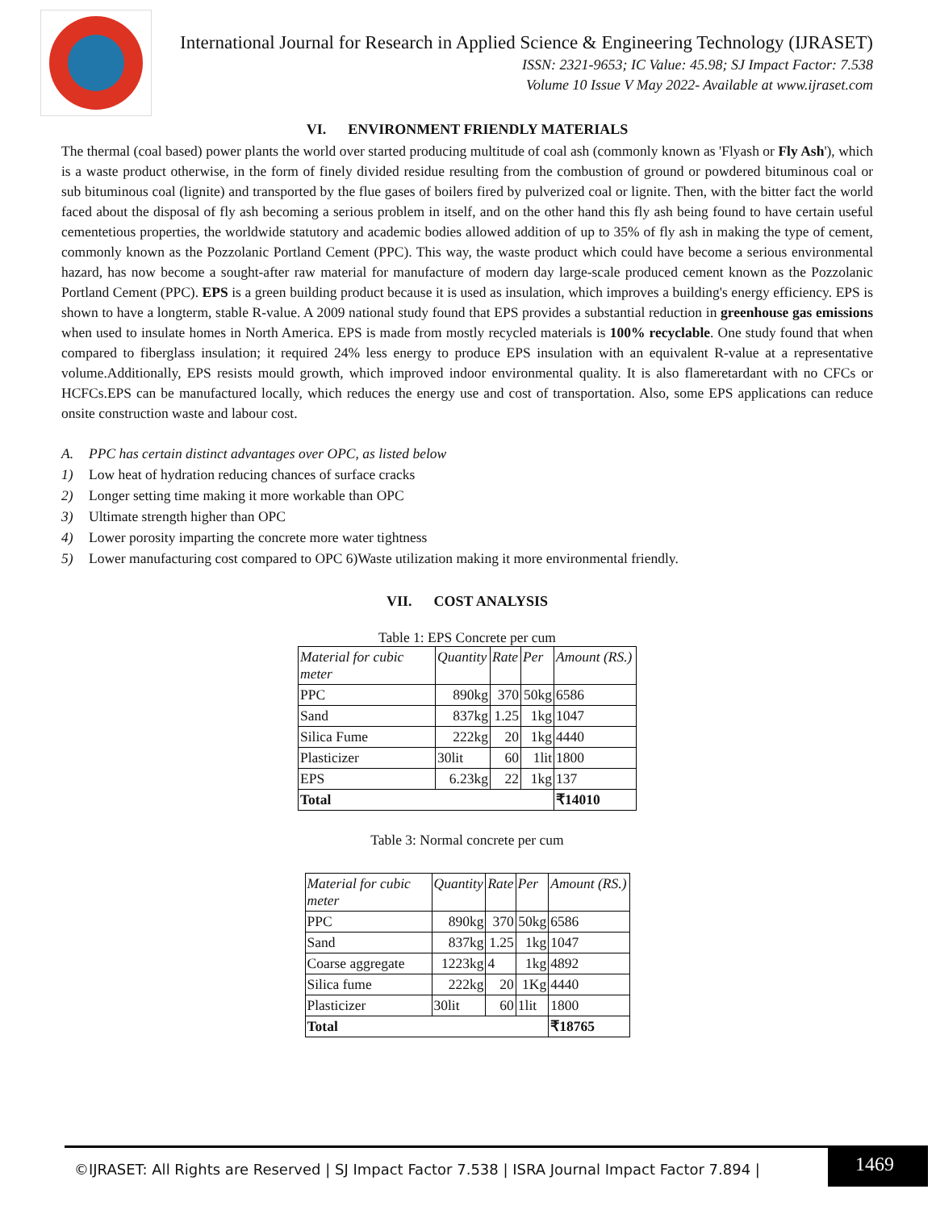International Journal for Research in Applied Science & Engineering Technology (IJRASET)
ISSN: 2321-9653; IC Value: 45.98; SJ Impact Factor: 7.538
Volume 10 Issue V May 2022- Available at www.ijraset.com
VI. ENVIRONMENT FRIENDLY MATERIALS
The thermal (coal based) power plants the world over started producing multitude of coal ash (commonly known as 'Flyash or Fly Ash'), which is a waste product otherwise, in the form of finely divided residue resulting from the combustion of ground or powdered bituminous coal or sub bituminous coal (lignite) and transported by the flue gases of boilers fired by pulverized coal or lignite. Then, with the bitter fact the world faced about the disposal of fly ash becoming a serious problem in itself, and on the other hand this fly ash being found to have certain useful cementetious properties, the worldwide statutory and academic bodies allowed addition of up to 35% of fly ash in making the type of cement, commonly known as the Pozzolanic Portland Cement (PPC). This way, the waste product which could have become a serious environmental hazard, has now become a sought-after raw material for manufacture of modern day large-scale produced cement known as the Pozzolanic Portland Cement (PPC). EPS is a green building product because it is used as insulation, which improves a building's energy efficiency. EPS is shown to have a longterm, stable R-value. A 2009 national study found that EPS provides a substantial reduction in greenhouse gas emissions when used to insulate homes in North America. EPS is made from mostly recycled materials is 100% recyclable. One study found that when compared to fiberglass insulation; it required 24% less energy to produce EPS insulation with an equivalent R-value at a representative volume.Additionally, EPS resists mould growth, which improved indoor environmental quality. It is also flameretardant with no CFCs or HCFCs.EPS can be manufactured locally, which reduces the energy use and cost of transportation. Also, some EPS applications can reduce onsite construction waste and labour cost.
A. PPC has certain distinct advantages over OPC, as listed below
1) Low heat of hydration reducing chances of surface cracks
2) Longer setting time making it more workable than OPC
3) Ultimate strength higher than OPC
4) Lower porosity imparting the concrete more water tightness
5) Lower manufacturing cost compared to OPC 6)Waste utilization making it more environmental friendly.
VII. COST ANALYSIS
Table 1: EPS Concrete per cum
| Material for cubic meter | Quantity | Rate | Per | Amount (RS.) |
| PPC | 890kg | 370 | 50kg | 6586 |
| Sand | 837kg | 1.25 | 1kg | 1047 |
| Silica Fume | 222kg | 20 | 1kg | 4440 |
| Plasticizer | 30lit | 60 | 1lit | 1800 |
| EPS | 6.23kg | 22 | 1kg | 137 |
| Total | | | | ₹14010 |
Table 3: Normal concrete per cum
| Material for cubic meter | Quantity | Rate | Per | Amount (RS.) |
| PPC | 890kg | 370 | 50kg | 6586 |
| Sand | 837kg | 1.25 | 1kg | 1047 |
| Coarse aggregate | 1223kg | 4 | 1kg | 4892 |
| Silica fume | 222kg | 20 | 1Kg | 4440 |
| Plasticizer | 30lit | 60 | 1lit | 1800 |
| Total | | | | ₹18765 |
©IJRASET: All Rights are Reserved | SJ Impact Factor 7.538 | ISRA Journal Impact Factor 7.894 |
1469